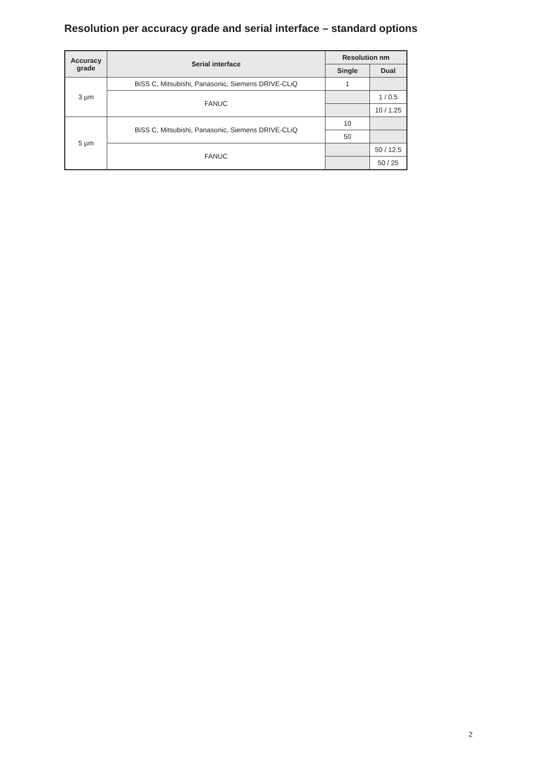Resolution per accuracy grade and serial interface – standard options
| Accuracy grade | Serial interface | Resolution nm | |
| --- | --- | --- | --- |
| | | Single | Dual |
| 3 µm | BiSS C, Mitsubishi, Panasonic, Siemens DRIVE-CLiQ | 1 | |
| | FANUC | | 1 / 0.5 |
| | | | 10 / 1.25 |
| 5 µm | BiSS C, Mitsubishi, Panasonic, Siemens DRIVE-CLiQ | 10 | |
| | | 50 | |
| | FANUC | | 50 / 12.5 |
| | | | 50 / 25 |
2